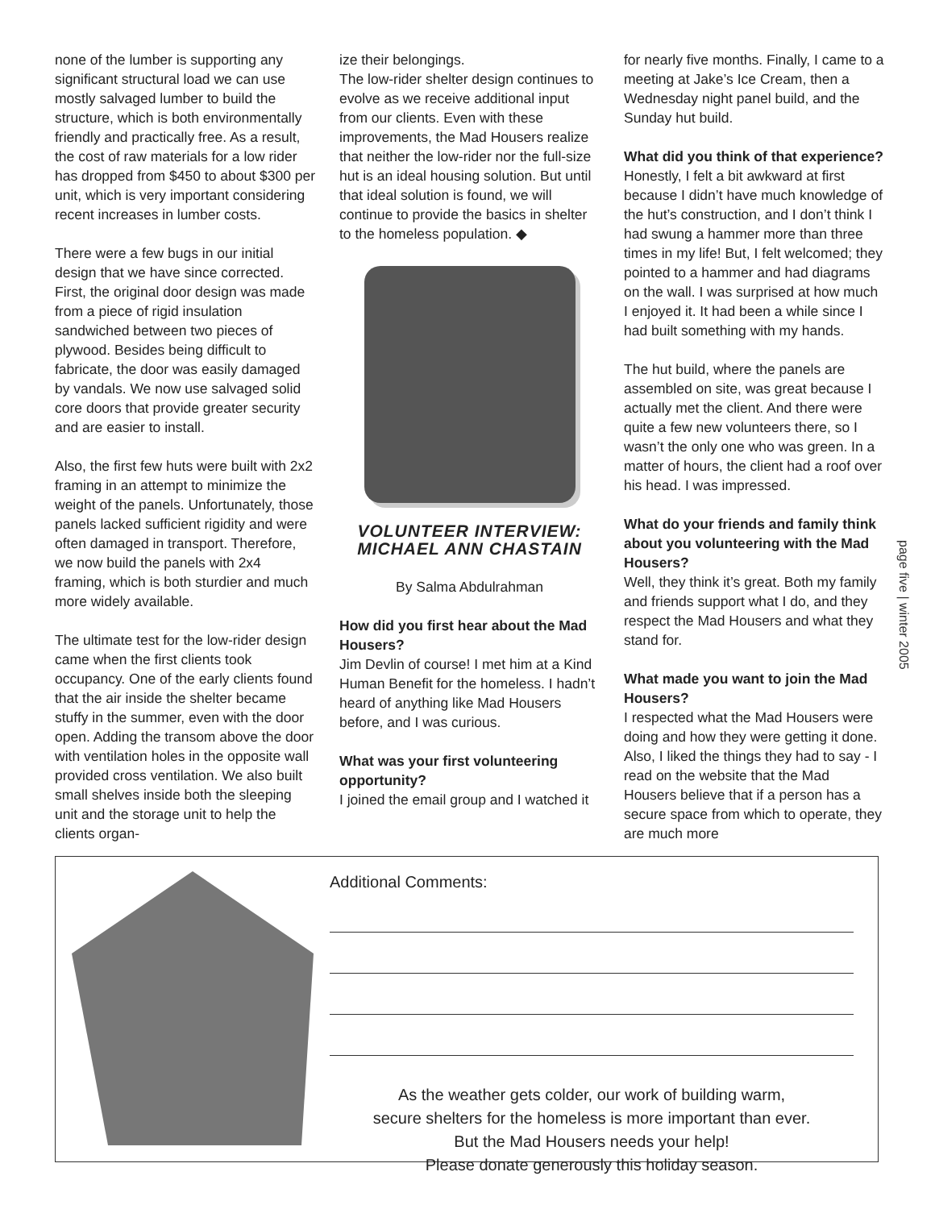none of the lumber is supporting any significant structural load we can use mostly salvaged lumber to build the structure, which is both environmentally friendly and practically free. As a result, the cost of raw materials for a low rider has dropped from $450 to about $300 per unit, which is very important considering recent increases in lumber costs.
There were a few bugs in our initial design that we have since corrected. First, the original door design was made from a piece of rigid insulation sandwiched between two pieces of plywood. Besides being difficult to fabricate, the door was easily damaged by vandals. We now use salvaged solid core doors that provide greater security and are easier to install.
Also, the first few huts were built with 2x2 framing in an attempt to minimize the weight of the panels. Unfortunately, those panels lacked sufficient rigidity and were often damaged in transport. Therefore, we now build the panels with 2x4 framing, which is both sturdier and much more widely available.
The ultimate test for the low-rider design came when the first clients took occupancy. One of the early clients found that the air inside the shelter became stuffy in the summer, even with the door open. Adding the transom above the door with ventilation holes in the opposite wall provided cross ventilation. We also built small shelves inside both the sleeping unit and the storage unit to help the clients organ-
ize their belongings.
The low-rider shelter design continues to evolve as we receive additional input from our clients. Even with these improvements, the Mad Housers realize that neither the low-rider nor the full-size hut is an ideal housing solution. But until that ideal solution is found, we will continue to provide the basics in shelter to the homeless population. ◆
VOLUNTEER INTERVIEW:
MICHAEL ANN CHASTAIN
By Salma Abdulrahman
How did you first hear about the Mad Housers?
Jim Devlin of course! I met him at a Kind Human Benefit for the homeless. I hadn’t heard of anything like Mad Housers before, and I was curious.
What was your first volunteering opportunity?
I joined the email group and I watched it
for nearly five months. Finally, I came to a meeting at Jake’s Ice Cream, then a Wednesday night panel build, and the Sunday hut build.
What did you think of that experience?
Honestly, I felt a bit awkward at first because I didn’t have much knowledge of the hut’s construction, and I don’t think I had swung a hammer more than three times in my life! But, I felt welcomed; they pointed to a hammer and had diagrams on the wall. I was surprised at how much I enjoyed it. It had been a while since I had built something with my hands.
The hut build, where the panels are assembled on site, was great because I actually met the client. And there were quite a few new volunteers there, so I wasn’t the only one who was green. In a matter of hours, the client had a roof over his head. I was impressed.
What do your friends and family think about you volunteering with the Mad Housers?
Well, they think it’s great. Both my family and friends support what I do, and they respect the Mad Housers and what they stand for.
What made you want to join the Mad Housers?
I respected what the Mad Housers were doing and how they were getting it done. Also, I liked the things they had to say - I read on the website that the Mad Housers believe that if a person has a secure space from which to operate, they are much more
page five | winter 2005
Additional Comments:
As the weather gets colder, our work of building warm,
secure shelters for the homeless is more important than ever.
But the Mad Housers needs your help!
Please donate generously this holiday season.